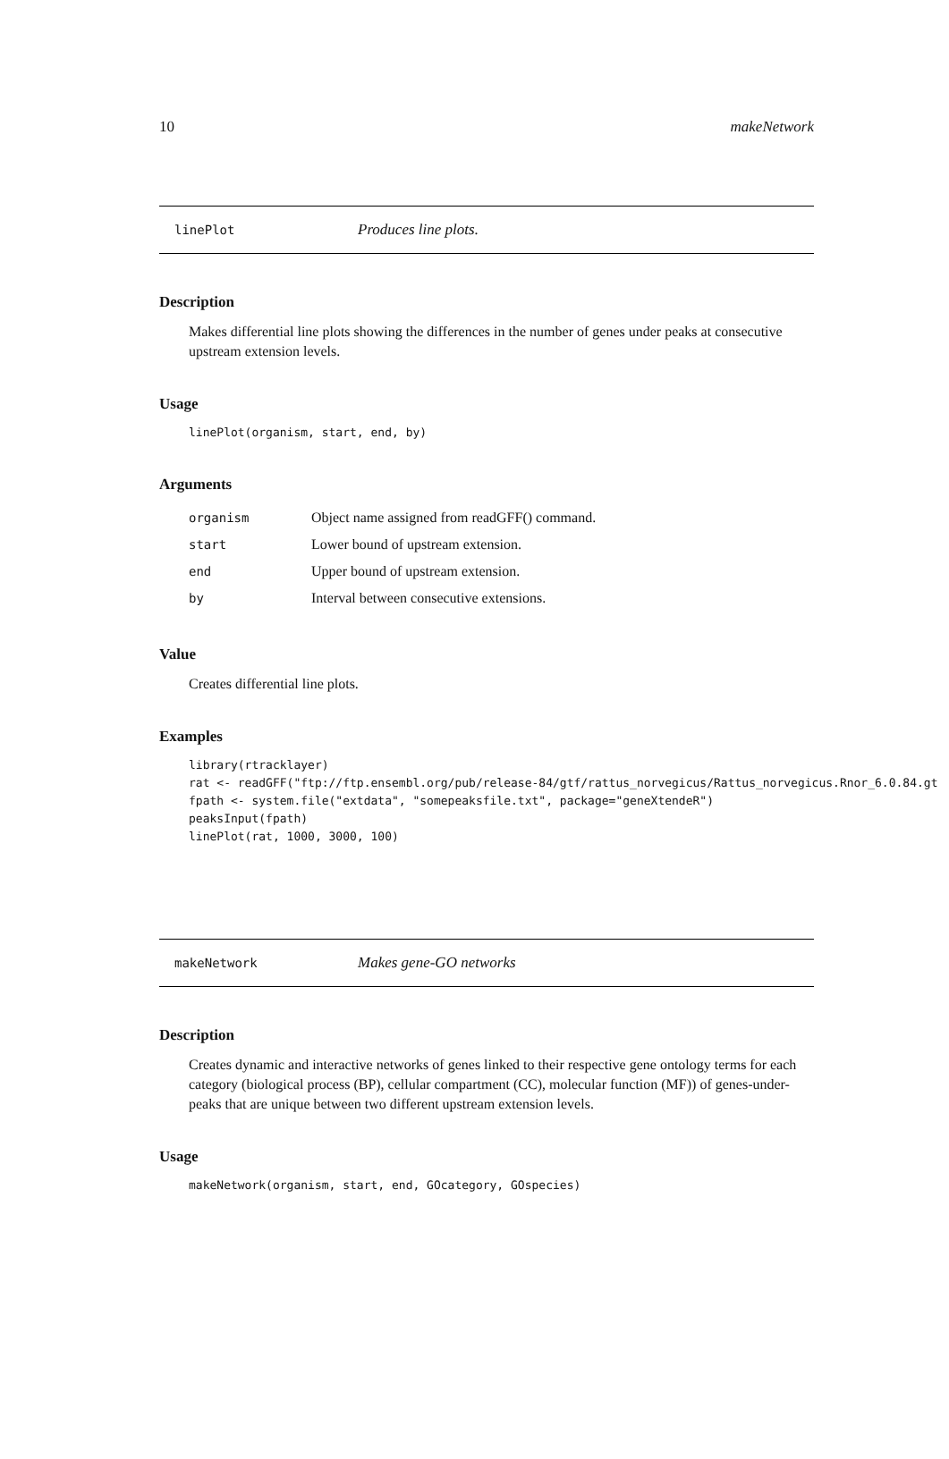10 makeNetwork
linePlot Produces line plots.
Description
Makes differential line plots showing the differences in the number of genes under peaks at consecutive upstream extension levels.
Usage
linePlot(organism, start, end, by)
Arguments
| organism | Object name assigned from readGFF() command. |
| start | Lower bound of upstream extension. |
| end | Upper bound of upstream extension. |
| by | Interval between consecutive extensions. |
Value
Creates differential line plots.
Examples
library(rtracklayer)
rat <- readGFF("ftp://ftp.ensembl.org/pub/release-84/gtf/rattus_norvegicus/Rattus_norvegicus.Rnor_6.0.84.gt
fpath <- system.file("extdata", "somepeaksfile.txt", package="geneXtendeR")
peaksInput(fpath)
linePlot(rat, 1000, 3000, 100)
makeNetwork Makes gene-GO networks
Description
Creates dynamic and interactive networks of genes linked to their respective gene ontology terms for each category (biological process (BP), cellular compartment (CC), molecular function (MF)) of genes-under-peaks that are unique between two different upstream extension levels.
Usage
makeNetwork(organism, start, end, GOcategory, GOspecies)